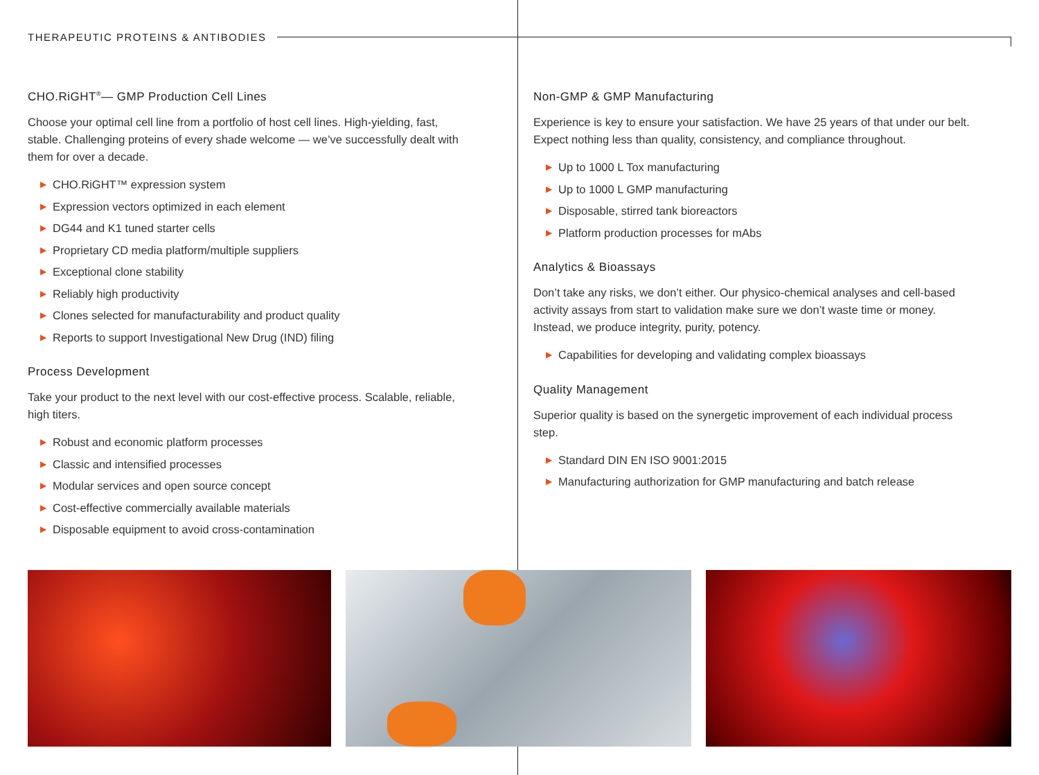THERAPEUTIC PROTEINS & ANTIBODIES
CHO.RiGHT<sup>®</sup>— GMP Production Cell Lines
Choose your optimal cell line from a portfolio of host cell lines. High-yielding, fast, stable. Challenging proteins of every shade welcome — we’ve successfully dealt with them for over a decade.
▶ CHO.RiGHT™ expression system
▶ Expression vectors optimized in each element
▶ DG44 and K1 tuned starter cells
▶ Proprietary CD media platform/multiple suppliers
▶ Exceptional clone stability
▶ Reliably high productivity
▶ Clones selected for manufacturability and product quality
▶ Reports to support Investigational New Drug (IND) filing
Process Development
Take your product to the next level with our cost-effective process. Scalable, reliable, high titers.
▶ Robust and economic platform processes
▶ Classic and intensified processes
▶ Modular services and open source concept
▶ Cost-effective commercially available materials
▶ Disposable equipment to avoid cross-contamination
Non-GMP & GMP Manufacturing
Experience is key to ensure your satisfaction. We have 25 years of that under our belt. Expect nothing less than quality, consistency, and compliance throughout.
▶ Up to 1000 L Tox manufacturing
▶ Up to 1000 L GMP manufacturing
▶ Disposable, stirred tank bioreactors
▶ Platform production processes for mAbs
Analytics & Bioassays
Don’t take any risks, we don’t either. Our physico-chemical analyses and cell-based activity assays from start to validation make sure we don’t waste time or money. Instead, we produce integrity, purity, potency.
▶ Capabilities for developing and validating complex bioassays
Quality Management
Superior quality is based on the synergetic improvement of each individual process step.
▶ Standard DIN EN ISO 9001:2015
▶ Manufacturing authorization for GMP manufacturing and batch release